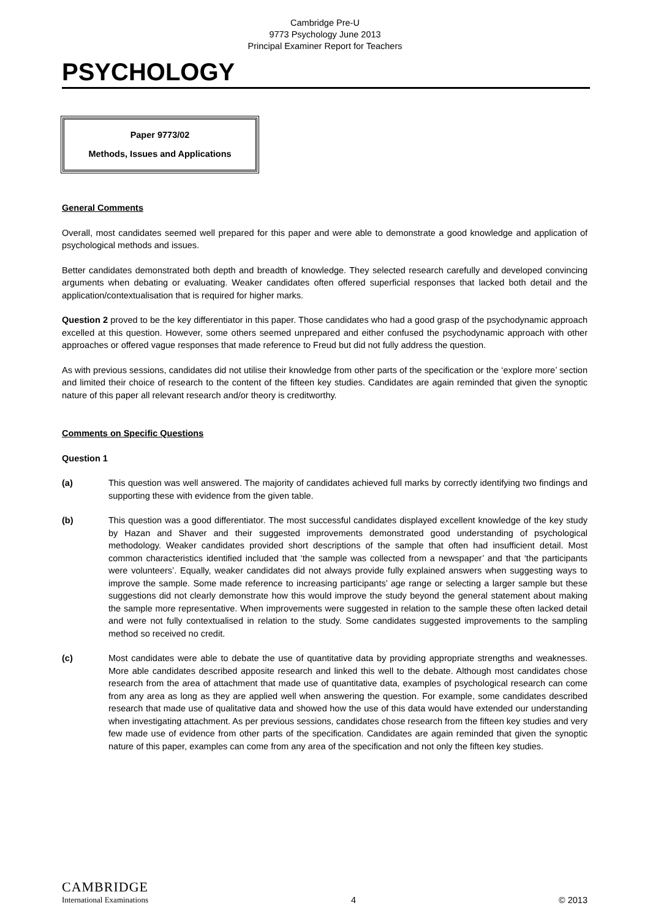Cambridge Pre-U
9773 Psychology June 2013
Principal Examiner Report for Teachers
PSYCHOLOGY
Paper 9773/02
Methods, Issues and Applications
General Comments
Overall, most candidates seemed well prepared for this paper and were able to demonstrate a good knowledge and application of psychological methods and issues.
Better candidates demonstrated both depth and breadth of knowledge. They selected research carefully and developed convincing arguments when debating or evaluating. Weaker candidates often offered superficial responses that lacked both detail and the application/contextualisation that is required for higher marks.
Question 2 proved to be the key differentiator in this paper. Those candidates who had a good grasp of the psychodynamic approach excelled at this question. However, some others seemed unprepared and either confused the psychodynamic approach with other approaches or offered vague responses that made reference to Freud but did not fully address the question.
As with previous sessions, candidates did not utilise their knowledge from other parts of the specification or the ‘explore more’ section and limited their choice of research to the content of the fifteen key studies. Candidates are again reminded that given the synoptic nature of this paper all relevant research and/or theory is creditworthy.
Comments on Specific Questions
Question 1
(a) This question was well answered. The majority of candidates achieved full marks by correctly identifying two findings and supporting these with evidence from the given table.
(b) This question was a good differentiator. The most successful candidates displayed excellent knowledge of the key study by Hazan and Shaver and their suggested improvements demonstrated good understanding of psychological methodology. Weaker candidates provided short descriptions of the sample that often had insufficient detail. Most common characteristics identified included that ‘the sample was collected from a newspaper’ and that ‘the participants were volunteers’. Equally, weaker candidates did not always provide fully explained answers when suggesting ways to improve the sample. Some made reference to increasing participants’ age range or selecting a larger sample but these suggestions did not clearly demonstrate how this would improve the study beyond the general statement about making the sample more representative. When improvements were suggested in relation to the sample these often lacked detail and were not fully contextualised in relation to the study. Some candidates suggested improvements to the sampling method so received no credit.
(c) Most candidates were able to debate the use of quantitative data by providing appropriate strengths and weaknesses. More able candidates described apposite research and linked this well to the debate. Although most candidates chose research from the area of attachment that made use of quantitative data, examples of psychological research can come from any area as long as they are applied well when answering the question. For example, some candidates described research that made use of qualitative data and showed how the use of this data would have extended our understanding when investigating attachment. As per previous sessions, candidates chose research from the fifteen key studies and very few made use of evidence from other parts of the specification. Candidates are again reminded that given the synoptic nature of this paper, examples can come from any area of the specification and not only the fifteen key studies.
CAMBRIDGE
International Examinations
4
© 2013